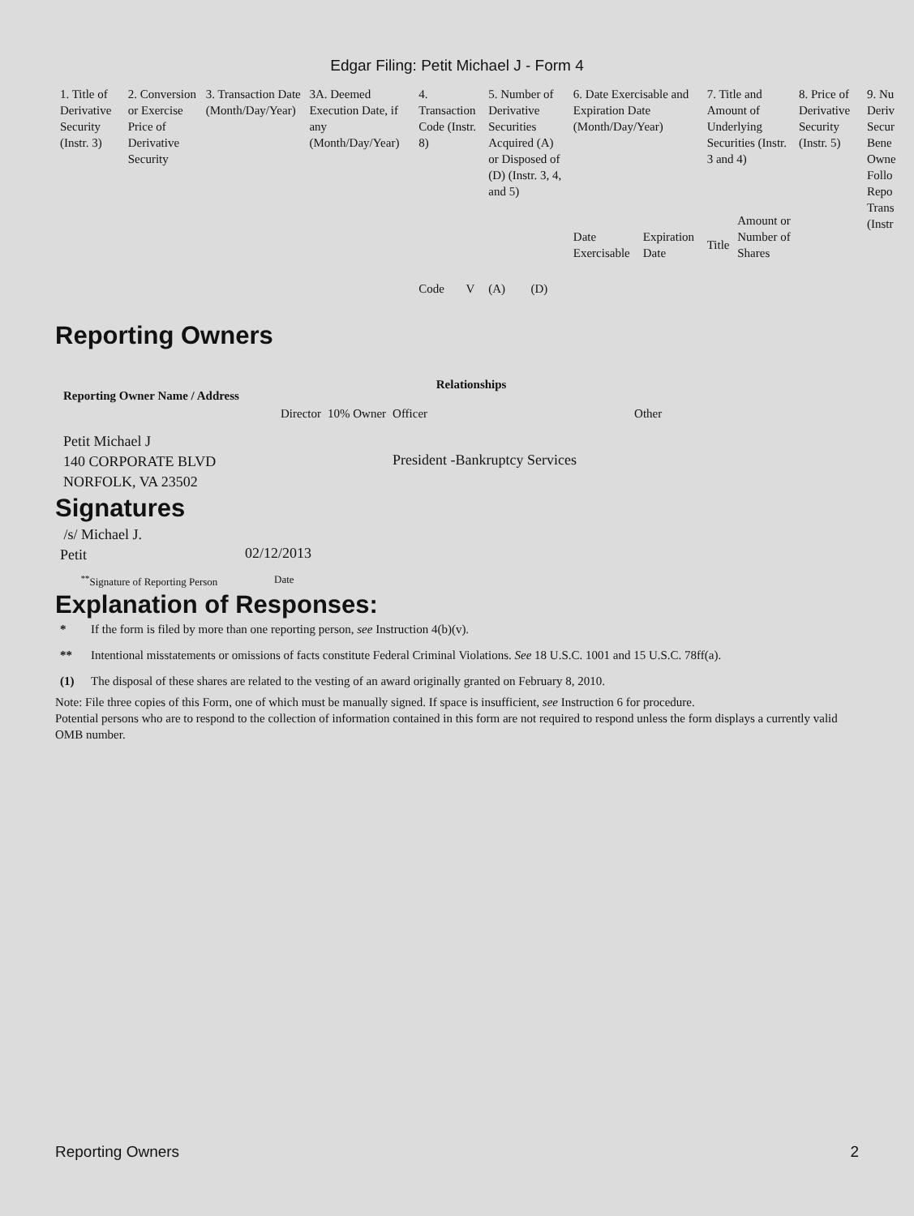Edgar Filing: Petit Michael J - Form 4
| 1. Title of Derivative Security (Instr. 3) | 2. Conversion or Exercise Price of Derivative Security | 3. Transaction Date (Month/Day/Year) | 3A. Deemed Execution Date, if any (Month/Day/Year) | 4. Transaction Code (Instr. 8) | | 5. Number of Derivative Securities Acquired (A) or Disposed of (D) (Instr. 3, 4, and 5) | | 6. Date Exercisable and Expiration Date (Month/Day/Year) | | 7. Title and Amount of Underlying Securities (Instr. 3 and 4) | | 8. Price of Derivative Security (Instr. 5) | 9. Nu Deriv Secur Bene Owne Follo Repo Trans (Instr |
| --- | --- | --- | --- | --- | --- | --- | --- | --- | --- | --- | --- | --- | --- |
| | | | | Code | V | (A) | (D) | Date Exercisable | Expiration Date | Title | Amount or Number of Shares | | |
Reporting Owners
| Reporting Owner Name / Address | Relationships | | | |
| --- | --- | --- | --- | --- |
| | Director | 10% Owner | Officer | Other |
| Petit Michael J 140 CORPORATE BLVD NORFOLK, VA 23502 | | | President -Bankruptcy Services | |
Signatures
| /s/ Michael J. Petit | 02/12/2013 |
| <sup>**</sup> Signature of Reporting Person | Date |
Explanation of Responses:
| * | If the form is filed by more than one reporting person, see Instruction 4(b)(v). |
| ** | Intentional misstatements or omissions of facts constitute Federal Criminal Violations. See 18 U.S.C. 1001 and 15 U.S.C. 78ff(a). |
| (1) | The disposal of these shares are related to the vesting of an award originally granted on February 8, 2010. |
Note: File three copies of this Form, one of which must be manually signed. If space is insufficient, see Instruction 6 for procedure.
Potential persons who are to respond to the collection of information contained in this form are not required to respond unless the form displays a currently valid OMB number.
Reporting Owners 2